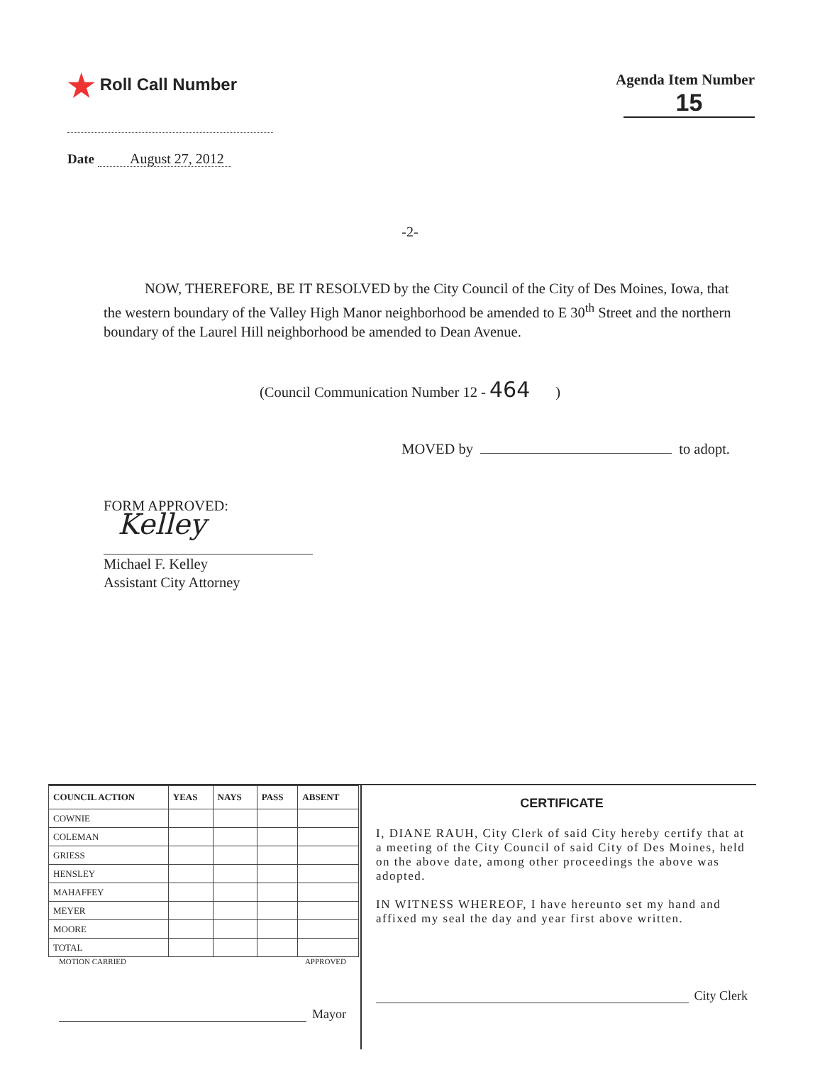★ Roll Call Number
Agenda Item Number
15
Date August 27, 2012
-2-
NOW, THEREFORE, BE IT RESOLVED by the City Council of the City of Des Moines, Iowa, that the western boundary of the Valley High Manor neighborhood be amended to E 30<sup>th</sup> Street and the northern boundary of the Laurel Hill neighborhood be amended to Dean Avenue.
(Council Communication Number 12 - 464 )
MOVED by to adopt.
FORM APPROVED:
Kelley
Michael F. Kelley
Assistant City Attorney
| COUNCIL ACTION | YEAS | NAYS | PASS | ABSENT |
| --- | --- | --- | --- | --- |
| COWNIE | | | | |
| COLEMAN | | | | |
| GRIESS | | | | |
| HENSLEY | | | | |
| MAHAFFEY | | | | |
| MEYER | | | | |
| MOORE | | | | |
| TOTAL | | | | |
MOTION CARRIED APPROVED
Mayor
CERTIFICATE
I, DIANE RAUH, City Clerk of said City hereby certify that at a meeting of the City Council of said City of Des Moines, held on the above date, among other proceedings the above was adopted.
IN WITNESS WHEREOF, I have hereunto set my hand and affixed my seal the day and year first above written.
City Clerk